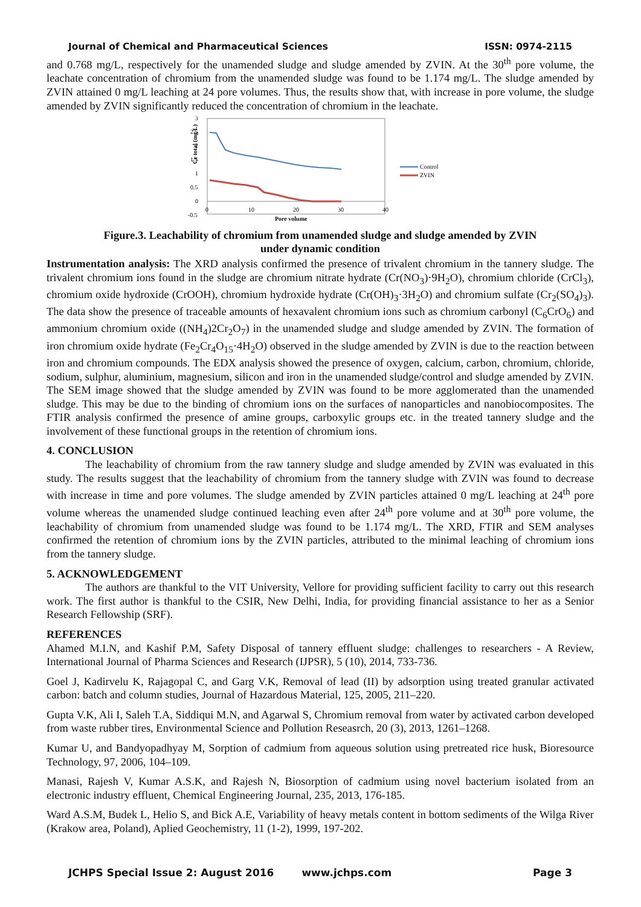Journal of Chemical and Pharmaceutical Sciences ISSN: 0974-2115
and 0.768 mg/L, respectively for the unamended sludge and sludge amended by ZVIN. At the 30<sup>th</sup> pore volume, the leachate concentration of chromium from the unamended sludge was found to be 1.174 mg/L. The sludge amended by ZVIN attained 0 mg/L leaching at 24 pore volumes. Thus, the results show that, with increase in pore volume, the sludge amended by ZVIN significantly reduced the concentration of chromium in the leachate.
Cr total (mg/L)
3
2.5
2
1.5
1
0.5
0
-0.5
0
10
20
30
40
Pore volume
Control
ZVIN
Figure.3. Leachability of chromium from unamended sludge and sludge amended by ZVIN
under dynamic condition
Instrumentation analysis: The XRD analysis confirmed the presence of trivalent chromium in the tannery sludge. The trivalent chromium ions found in the sludge are chromium nitrate hydrate (Cr(NO<sub>3</sub>)·9H<sub>2</sub>O), chromium chloride (CrCl<sub>3</sub>), chromium oxide hydroxide (CrOOH), chromium hydroxide hydrate (Cr(OH)<sub>3</sub>·3H<sub>2</sub>O) and chromium sulfate (Cr<sub>2</sub>(SO<sub>4</sub>)<sub>3</sub>). The data show the presence of traceable amounts of hexavalent chromium ions such as chromium carbonyl (C<sub>6</sub>CrO<sub>6</sub>) and ammonium chromium oxide ((NH<sub>4</sub>)2Cr<sub>2</sub>O<sub>7</sub>) in the unamended sludge and sludge amended by ZVIN. The formation of iron chromium oxide hydrate (Fe<sub>2</sub>Cr<sub>4</sub>O<sub>15</sub>·4H<sub>2</sub>O) observed in the sludge amended by ZVIN is due to the reaction between iron and chromium compounds. The EDX analysis showed the presence of oxygen, calcium, carbon, chromium, chloride, sodium, sulphur, aluminium, magnesium, silicon and iron in the unamended sludge/control and sludge amended by ZVIN. The SEM image showed that the sludge amended by ZVIN was found to be more agglomerated than the unamended sludge. This may be due to the binding of chromium ions on the surfaces of nanoparticles and nanobiocomposites. The FTIR analysis confirmed the presence of amine groups, carboxylic groups etc. in the treated tannery sludge and the involvement of these functional groups in the retention of chromium ions.
4. CONCLUSION
The leachability of chromium from the raw tannery sludge and sludge amended by ZVIN was evaluated in this study. The results suggest that the leachability of chromium from the tannery sludge with ZVIN was found to decrease with increase in time and pore volumes. The sludge amended by ZVIN particles attained 0 mg/L leaching at 24<sup>th</sup> pore volume whereas the unamended sludge continued leaching even after 24<sup>th</sup> pore volume and at 30<sup>th</sup> pore volume, the leachability of chromium from unamended sludge was found to be 1.174 mg/L. The XRD, FTIR and SEM analyses confirmed the retention of chromium ions by the ZVIN particles, attributed to the minimal leaching of chromium ions from the tannery sludge.
5. ACKNOWLEDGEMENT
The authors are thankful to the VIT University, Vellore for providing sufficient facility to carry out this research work. The first author is thankful to the CSIR, New Delhi, India, for providing financial assistance to her as a Senior Research Fellowship (SRF).
REFERENCES
Ahamed M.I.N, and Kashif P.M, Safety Disposal of tannery effluent sludge: challenges to researchers - A Review, International Journal of Pharma Sciences and Research (IJPSR), 5 (10), 2014, 733-736.
Goel J, Kadirvelu K, Rajagopal C, and Garg V.K, Removal of lead (II) by adsorption using treated granular activated carbon: batch and column studies, Journal of Hazardous Material, 125, 2005, 211–220.
Gupta V.K, Ali I, Saleh T.A, Siddiqui M.N, and Agarwal S, Chromium removal from water by activated carbon developed from waste rubber tires, Environmental Science and Pollution Reseasrch, 20 (3), 2013, 1261–1268.
Kumar U, and Bandyopadhyay M, Sorption of cadmium from aqueous solution using pretreated rice husk, Bioresource Technology, 97, 2006, 104–109.
Manasi, Rajesh V, Kumar A.S.K, and Rajesh N, Biosorption of cadmium using novel bacterium isolated from an electronic industry effluent, Chemical Engineering Journal, 235, 2013, 176-185.
Ward A.S.M, Budek L, Helio S, and Bick A.E, Variability of heavy metals content in bottom sediments of the Wilga River (Krakow area, Poland), Aplied Geochemistry, 11 (1-2), 1999, 197-202.
JCHPS Special Issue 2: August 2016 www.jchps.com Page 3